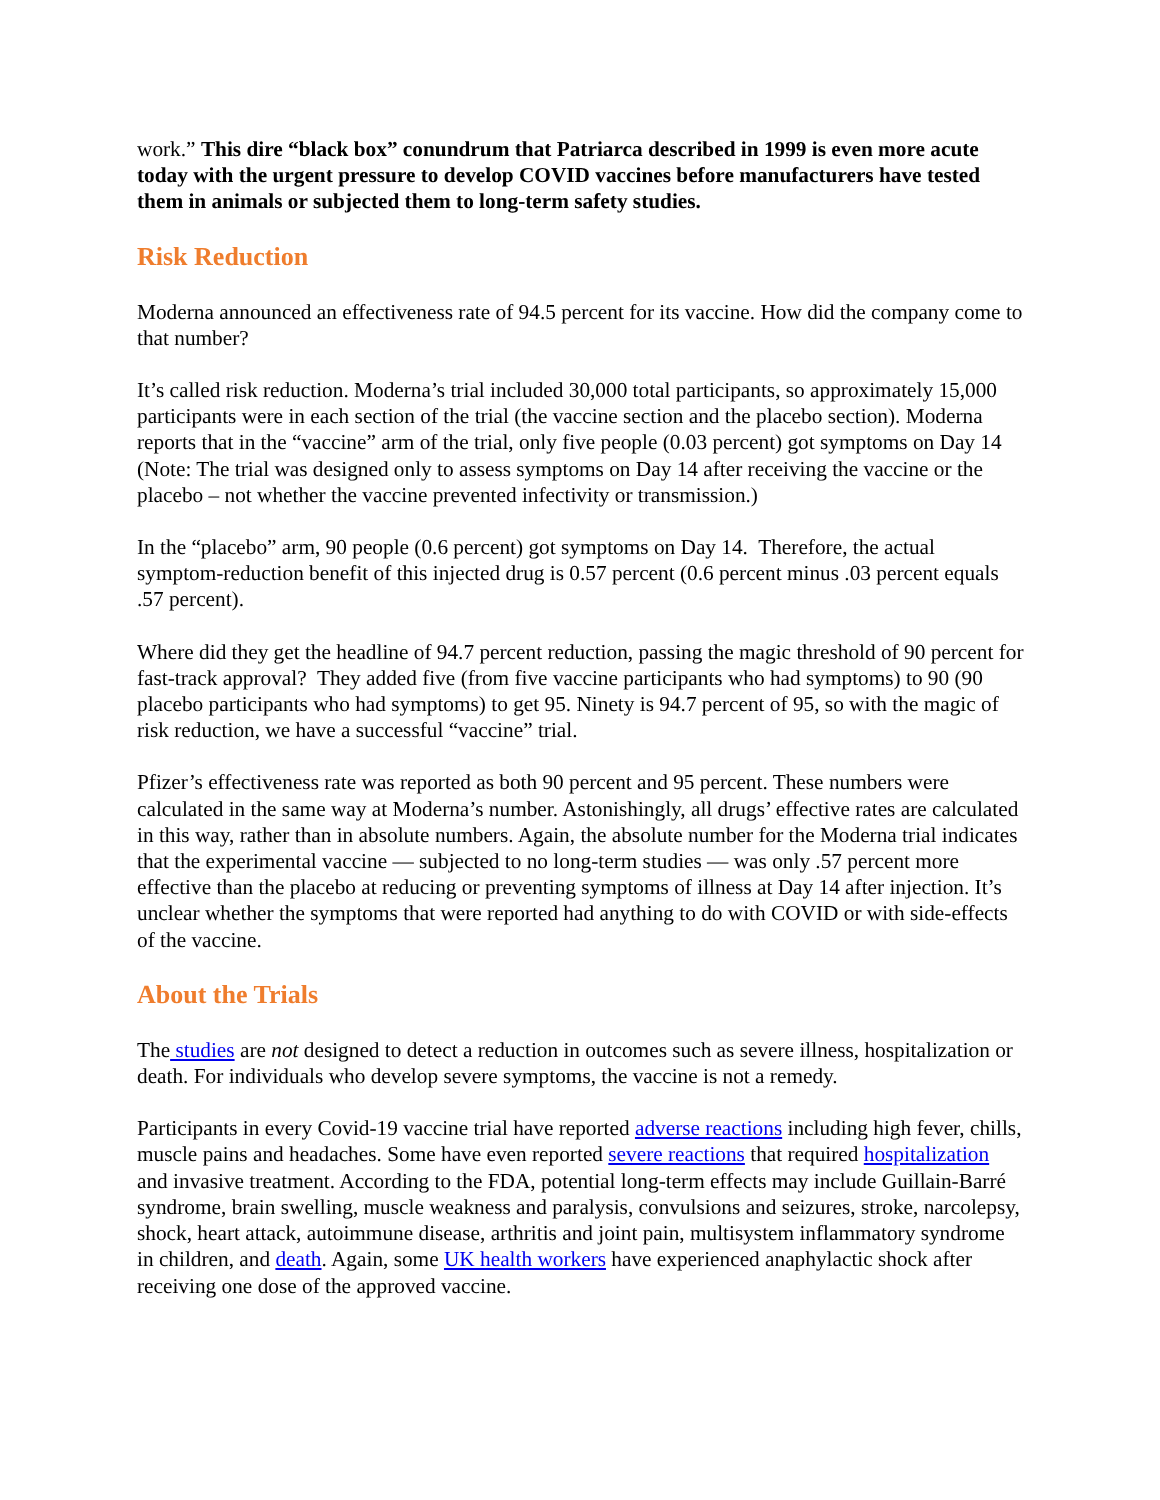work.” This dire “black box” conundrum that Patriarca described in 1999 is even more acute today with the urgent pressure to develop COVID vaccines before manufacturers have tested them in animals or subjected them to long-term safety studies.
Risk Reduction
Moderna announced an effectiveness rate of 94.5 percent for its vaccine. How did the company come to that number?
It’s called risk reduction. Moderna’s trial included 30,000 total participants, so approximately 15,000 participants were in each section of the trial (the vaccine section and the placebo section). Moderna reports that in the “vaccine” arm of the trial, only five people (0.03 percent) got symptoms on Day 14 (Note: The trial was designed only to assess symptoms on Day 14 after receiving the vaccine or the placebo – not whether the vaccine prevented infectivity or transmission.)
In the “placebo” arm, 90 people (0.6 percent) got symptoms on Day 14. Therefore, the actual symptom-reduction benefit of this injected drug is 0.57 percent (0.6 percent minus .03 percent equals .57 percent).
Where did they get the headline of 94.7 percent reduction, passing the magic threshold of 90 percent for fast-track approval? They added five (from five vaccine participants who had symptoms) to 90 (90 placebo participants who had symptoms) to get 95. Ninety is 94.7 percent of 95, so with the magic of risk reduction, we have a successful “vaccine” trial.
Pfizer’s effectiveness rate was reported as both 90 percent and 95 percent. These numbers were calculated in the same way at Moderna’s number. Astonishingly, all drugs’ effective rates are calculated in this way, rather than in absolute numbers. Again, the absolute number for the Moderna trial indicates that the experimental vaccine — subjected to no long-term studies — was only .57 percent more effective than the placebo at reducing or preventing symptoms of illness at Day 14 after injection. It’s unclear whether the symptoms that were reported had anything to do with COVID or with side-effects of the vaccine.
About the Trials
The studies are not designed to detect a reduction in outcomes such as severe illness, hospitalization or death. For individuals who develop severe symptoms, the vaccine is not a remedy.
Participants in every Covid-19 vaccine trial have reported adverse reactions including high fever, chills, muscle pains and headaches. Some have even reported severe reactions that required hospitalization and invasive treatment. According to the FDA, potential long-term effects may include Guillain-Barré syndrome, brain swelling, muscle weakness and paralysis, convulsions and seizures, stroke, narcolepsy, shock, heart attack, autoimmune disease, arthritis and joint pain, multisystem inflammatory syndrome in children, and death. Again, some UK health workers have experienced anaphylactic shock after receiving one dose of the approved vaccine.